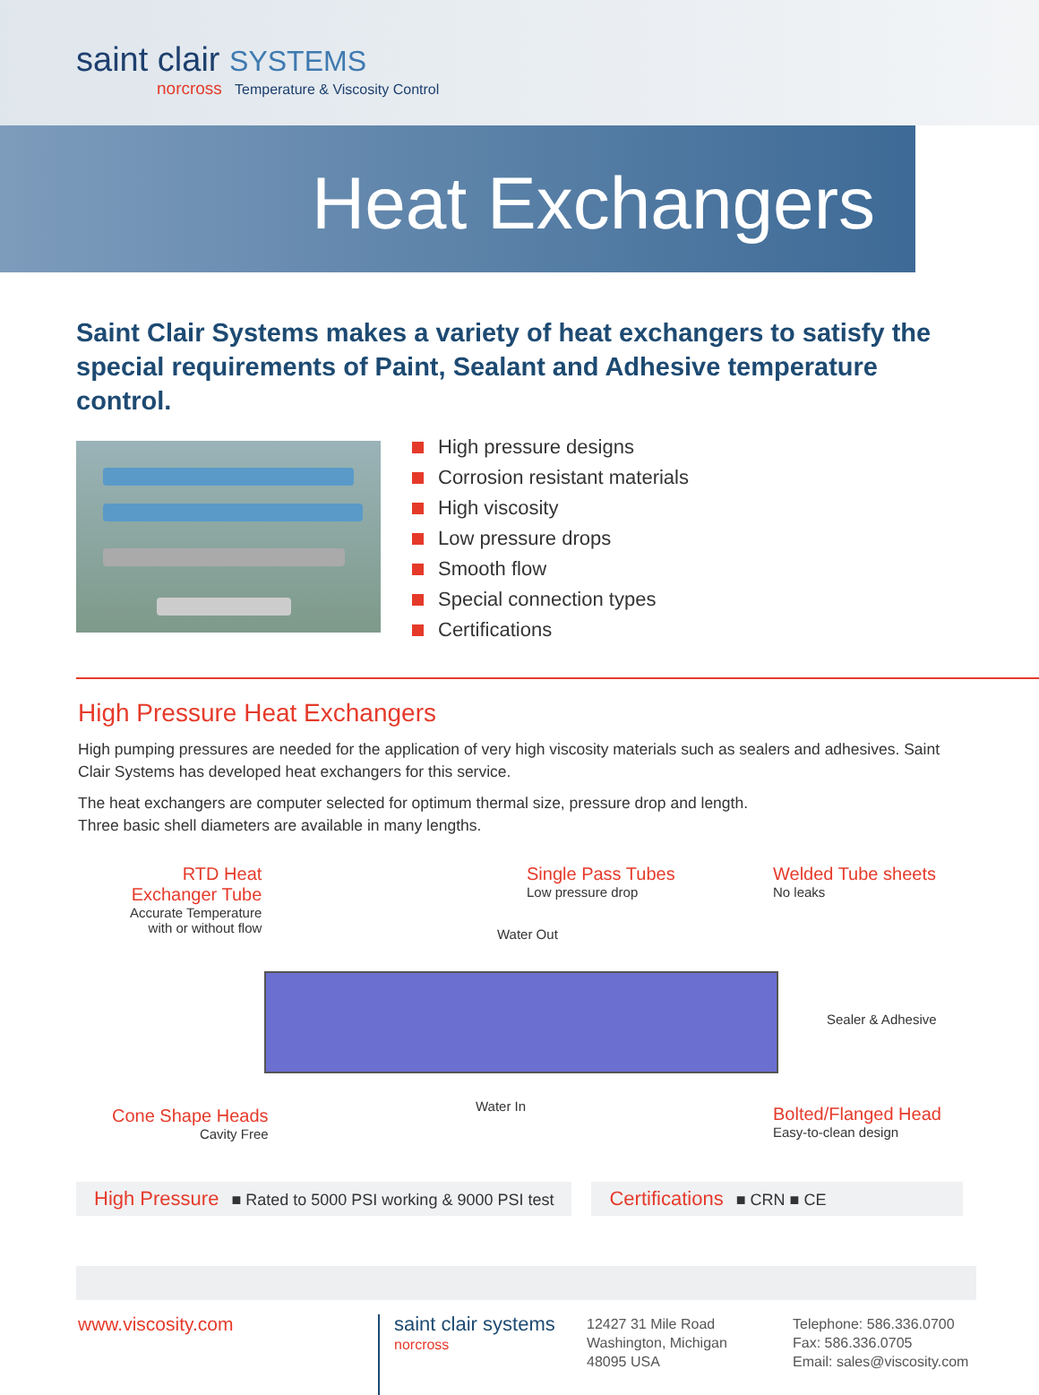saint clair SYSTEMS
norcross Temperature & Viscosity Control
Heat Exchangers
Saint Clair Systems makes a variety of heat exchangers to satisfy the special requirements of Paint, Sealant and Adhesive temperature control.
High pressure designs
Corrosion resistant materials
High viscosity
Low pressure drops
Smooth flow
Special connection types
Certifications
High Pressure Heat Exchangers
High pumping pressures are needed for the application of very high viscosity materials such as sealers and adhesives. Saint Clair Systems has developed heat exchangers for this service.
The heat exchangers are computer selected for optimum thermal size, pressure drop and length.
Three basic shell diameters are available in many lengths.
RTD Heat
Exchanger Tube
Accurate Temperature
with or without flow
Single Pass Tubes
Low pressure drop
Water Out
Welded Tube sheets
No leaks
Sealer & Adhesive
Water In
Cone Shape Heads
Cavity Free
Bolted/Flanged Head
Easy-to-clean design
High Pressure ■ Rated to 5000 PSI working & 9000 PSI test
Certifications ■ CRN ■ CE
www.viscosity.com
saint clair systems
norcross
12427 31 Mile Road
Washington, Michigan
48095 USA
Telephone: 586.336.0700
Fax: 586.336.0705
Email: sales@viscosity.com